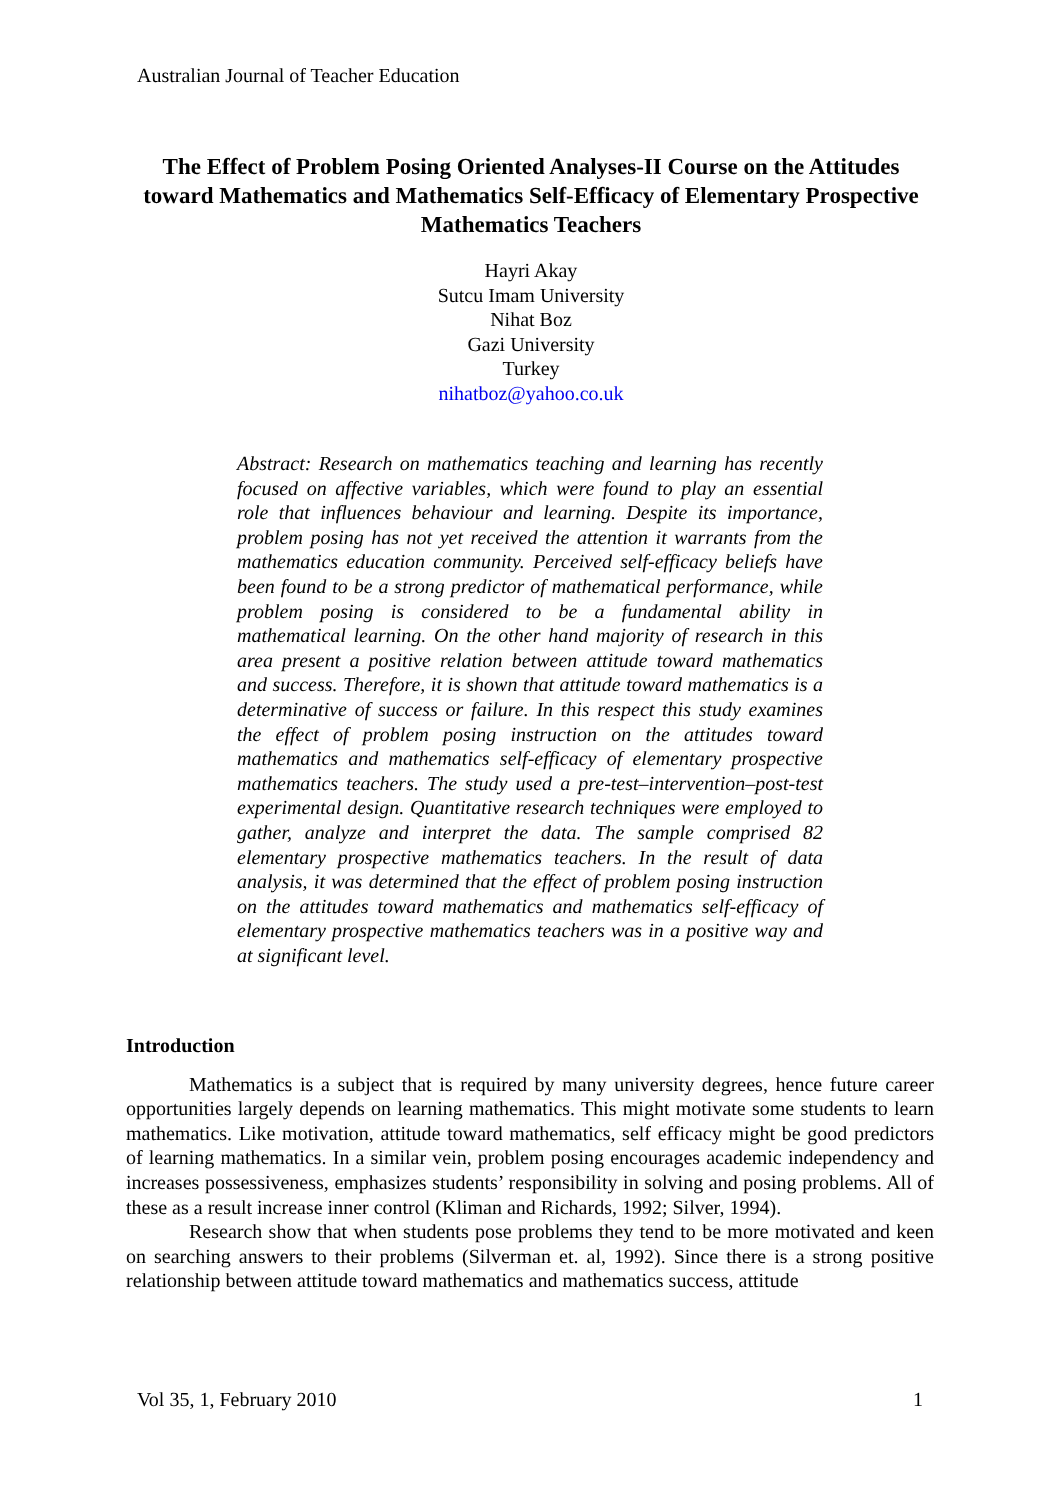Australian Journal of Teacher Education
The Effect of Problem Posing Oriented Analyses-II Course on the Attitudes toward Mathematics and Mathematics Self-Efficacy of Elementary Prospective Mathematics Teachers
Hayri Akay
Sutcu Imam University
Nihat Boz
Gazi University
Turkey
nihatboz@yahoo.co.uk
Abstract: Research on mathematics teaching and learning has recently focused on affective variables, which were found to play an essential role that influences behaviour and learning. Despite its importance, problem posing has not yet received the attention it warrants from the mathematics education community. Perceived self-efficacy beliefs have been found to be a strong predictor of mathematical performance, while problem posing is considered to be a fundamental ability in mathematical learning. On the other hand majority of research in this area present a positive relation between attitude toward mathematics and success. Therefore, it is shown that attitude toward mathematics is a determinative of success or failure. In this respect this study examines the effect of problem posing instruction on the attitudes toward mathematics and mathematics self-efficacy of elementary prospective mathematics teachers. The study used a pre-test–intervention–post-test experimental design. Quantitative research techniques were employed to gather, analyze and interpret the data. The sample comprised 82 elementary prospective mathematics teachers. In the result of data analysis, it was determined that the effect of problem posing instruction on the attitudes toward mathematics and mathematics self-efficacy of elementary prospective mathematics teachers was in a positive way and at significant level.
Introduction
Mathematics is a subject that is required by many university degrees, hence future career opportunities largely depends on learning mathematics. This might motivate some students to learn mathematics. Like motivation, attitude toward mathematics, self efficacy might be good predictors of learning mathematics. In a similar vein, problem posing encourages academic independency and increases possessiveness, emphasizes students’ responsibility in solving and posing problems. All of these as a result increase inner control (Kliman and Richards, 1992; Silver, 1994).
Research show that when students pose problems they tend to be more motivated and keen on searching answers to their problems (Silverman et. al, 1992). Since there is a strong positive relationship between attitude toward mathematics and mathematics success, attitude
Vol 35, 1, February 2010 1